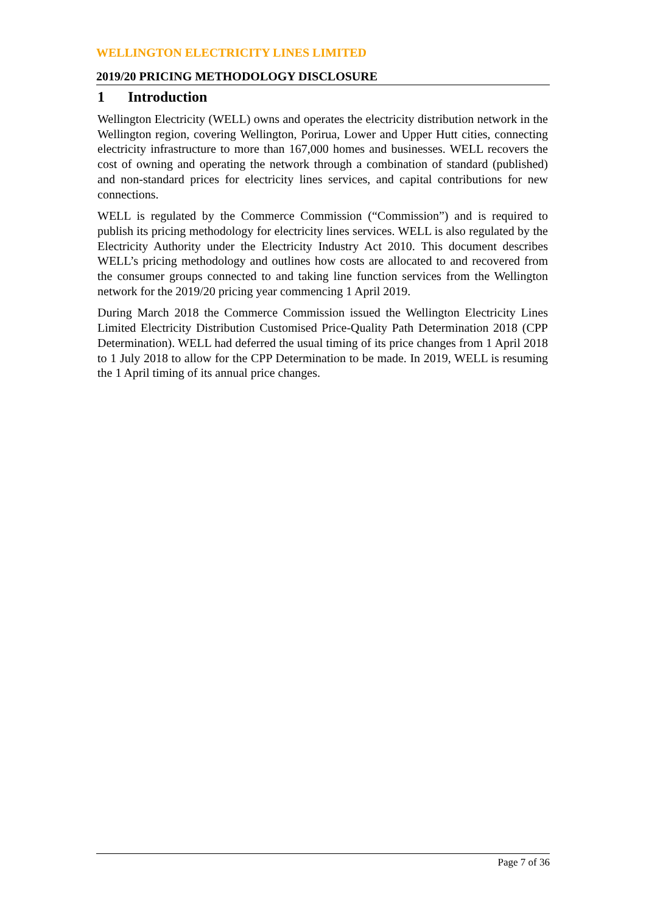WELLINGTON ELECTRICITY LINES LIMITED
2019/20 PRICING METHODOLOGY DISCLOSURE
1 Introduction
Wellington Electricity (WELL) owns and operates the electricity distribution network in the Wellington region, covering Wellington, Porirua, Lower and Upper Hutt cities, connecting electricity infrastructure to more than 167,000 homes and businesses. WELL recovers the cost of owning and operating the network through a combination of standard (published) and non-standard prices for electricity lines services, and capital contributions for new connections.
WELL is regulated by the Commerce Commission (“Commission”) and is required to publish its pricing methodology for electricity lines services. WELL is also regulated by the Electricity Authority under the Electricity Industry Act 2010. This document describes WELL’s pricing methodology and outlines how costs are allocated to and recovered from the consumer groups connected to and taking line function services from the Wellington network for the 2019/20 pricing year commencing 1 April 2019.
During March 2018 the Commerce Commission issued the Wellington Electricity Lines Limited Electricity Distribution Customised Price-Quality Path Determination 2018 (CPP Determination). WELL had deferred the usual timing of its price changes from 1 April 2018 to 1 July 2018 to allow for the CPP Determination to be made. In 2019, WELL is resuming the 1 April timing of its annual price changes.
Page 7 of 36